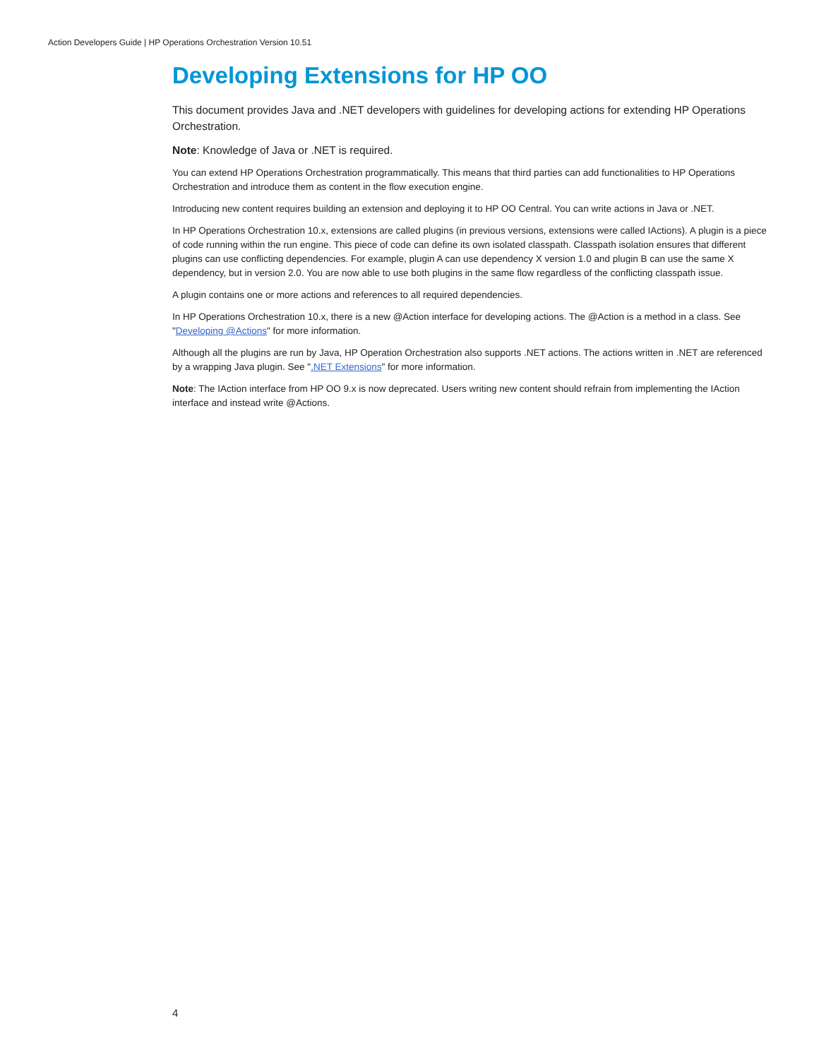Action Developers Guide | HP Operations Orchestration Version 10.51
Developing Extensions for HP OO
This document provides Java and .NET developers with guidelines for developing actions for extending HP Operations Orchestration.
Note: Knowledge of Java or .NET is required.
You can extend HP Operations Orchestration programmatically. This means that third parties can add functionalities to HP Operations Orchestration and introduce them as content in the flow execution engine.
Introducing new content requires building an extension and deploying it to HP OO Central. You can write actions in Java or .NET.
In HP Operations Orchestration 10.x, extensions are called plugins (in previous versions, extensions were called IActions). A plugin is a piece of code running within the run engine. This piece of code can define its own isolated classpath. Classpath isolation ensures that different plugins can use conflicting dependencies. For example, plugin A can use dependency X version 1.0 and plugin B can use the same X dependency, but in version 2.0. You are now able to use both plugins in the same flow regardless of the conflicting classpath issue.
A plugin contains one or more actions and references to all required dependencies.
In HP Operations Orchestration 10.x, there is a new @Action interface for developing actions. The @Action is a method in a class. See "Developing @Actions" for more information.
Although all the plugins are run by Java, HP Operation Orchestration also supports .NET actions. The actions written in .NET are referenced by a wrapping Java plugin. See ".NET Extensions" for more information.
Note: The IAction interface from HP OO 9.x is now deprecated. Users writing new content should refrain from implementing the IAction interface and instead write @Actions.
4